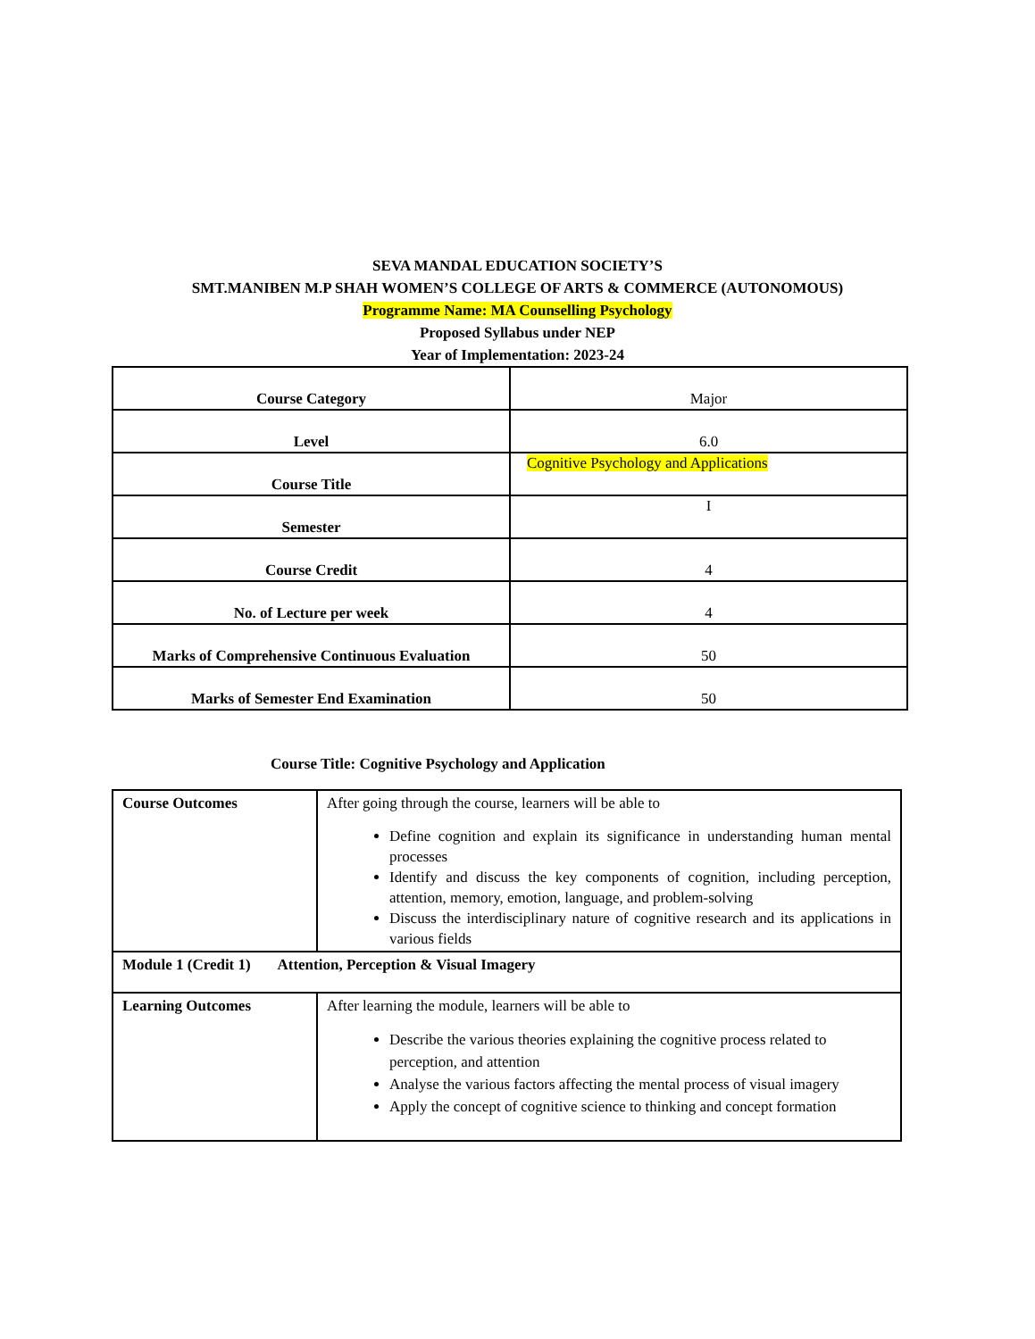SEVA MANDAL EDUCATION SOCIETY’S
SMT.MANIBEN M.P SHAH WOMEN’S COLLEGE OF ARTS & COMMERCE (AUTONOMOUS)
Programme Name: MA Counselling Psychology
Proposed Syllabus under NEP
Year of Implementation: 2023-24
| Course Category | Major |
| Level | 6.0 |
| Course Title | Cognitive Psychology and Applications |
| Semester | I |
| Course Credit | 4 |
| No. of Lecture per week | 4 |
| Marks of Comprehensive Continuous Evaluation | 50 |
| Marks of Semester End Examination | 50 |
Course Title: Cognitive Psychology and Application
| Course Outcomes | After going through the course, learners will be able to Define cognition and explain its significance in understanding human mental processes Identify and discuss the key components of cognition, including perception, attention, memory, emotion, language, and problem-solving Discuss the interdisciplinary nature of cognitive research and its applications in various fields |
| Module 1 (Credit 1) Attention, Perception & Visual Imagery | |
| Learning Outcomes | After learning the module, learners will be able to Describe the various theories explaining the cognitive process related to perception, and attention Analyse the various factors affecting the mental process of visual imagery Apply the concept of cognitive science to thinking and concept formation |